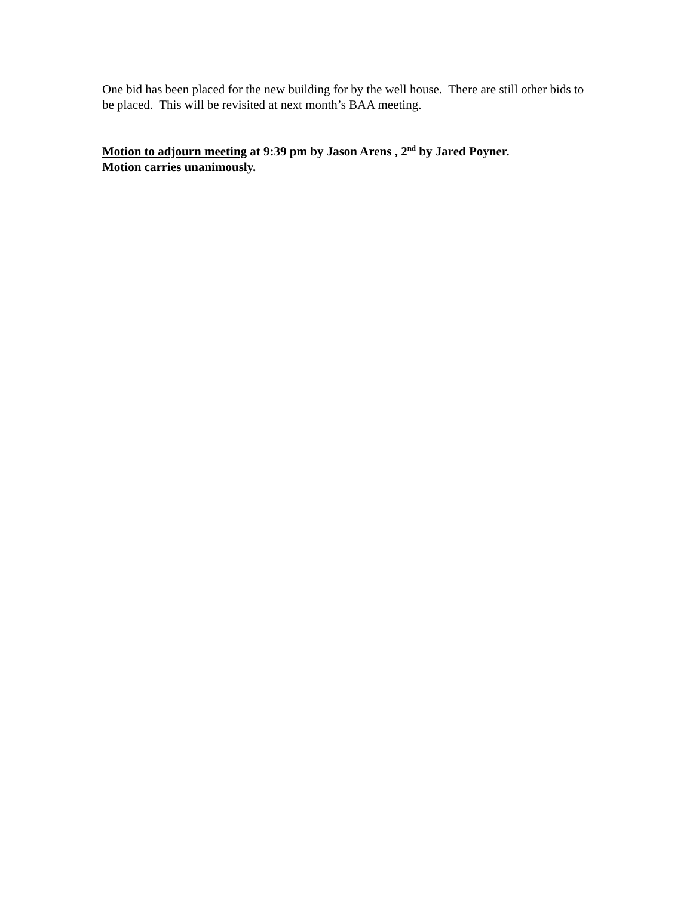One bid has been placed for the new building for by the well house. There are still other bids to be placed. This will be revisited at next month’s BAA meeting.
Motion to adjourn meeting at 9:39 pm by Jason Arens , 2<sup>nd</sup> by Jared Poyner.
Motion carries unanimously.